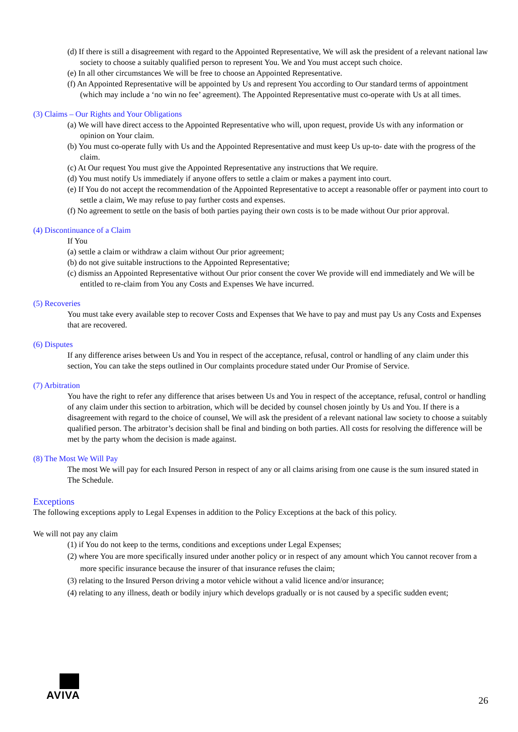(d) If there is still a disagreement with regard to the Appointed Representative, We will ask the president of a relevant national law society to choose a suitably qualified person to represent You. We and You must accept such choice.
(e) In all other circumstances We will be free to choose an Appointed Representative.
(f) An Appointed Representative will be appointed by Us and represent You according to Our standard terms of appointment (which may include a ‘no win no fee’ agreement). The Appointed Representative must co-operate with Us at all times.
(3) Claims – Our Rights and Your Obligations
(a) We will have direct access to the Appointed Representative who will, upon request, provide Us with any information or opinion on Your claim.
(b) You must co-operate fully with Us and the Appointed Representative and must keep Us up-to- date with the progress of the claim.
(c) At Our request You must give the Appointed Representative any instructions that We require.
(d) You must notify Us immediately if anyone offers to settle a claim or makes a payment into court.
(e) If You do not accept the recommendation of the Appointed Representative to accept a reasonable offer or payment into court to settle a claim, We may refuse to pay further costs and expenses.
(f) No agreement to settle on the basis of both parties paying their own costs is to be made without Our prior approval.
(4) Discontinuance of a Claim
If You
(a) settle a claim or withdraw a claim without Our prior agreement;
(b) do not give suitable instructions to the Appointed Representative;
(c) dismiss an Appointed Representative without Our prior consent the cover We provide will end immediately and We will be entitled to re-claim from You any Costs and Expenses We have incurred.
(5) Recoveries
You must take every available step to recover Costs and Expenses that We have to pay and must pay Us any Costs and Expenses that are recovered.
(6) Disputes
If any difference arises between Us and You in respect of the acceptance, refusal, control or handling of any claim under this section, You can take the steps outlined in Our complaints procedure stated under Our Promise of Service.
(7) Arbitration
You have the right to refer any difference that arises between Us and You in respect of the acceptance, refusal, control or handling of any claim under this section to arbitration, which will be decided by counsel chosen jointly by Us and You. If there is a disagreement with regard to the choice of counsel, We will ask the president of a relevant national law society to choose a suitably qualified person. The arbitrator’s decision shall be final and binding on both parties. All costs for resolving the difference will be met by the party whom the decision is made against.
(8) The Most We Will Pay
The most We will pay for each Insured Person in respect of any or all claims arising from one cause is the sum insured stated in The Schedule.
Exceptions
The following exceptions apply to Legal Expenses in addition to the Policy Exceptions at the back of this policy.
We will not pay any claim
(1) if You do not keep to the terms, conditions and exceptions under Legal Expenses;
(2) where You are more specifically insured under another policy or in respect of any amount which You cannot recover from a more specific insurance because the insurer of that insurance refuses the claim;
(3) relating to the Insured Person driving a motor vehicle without a valid licence and/or insurance;
(4) relating to any illness, death or bodily injury which develops gradually or is not caused by a specific sudden event;
AVIVA
26